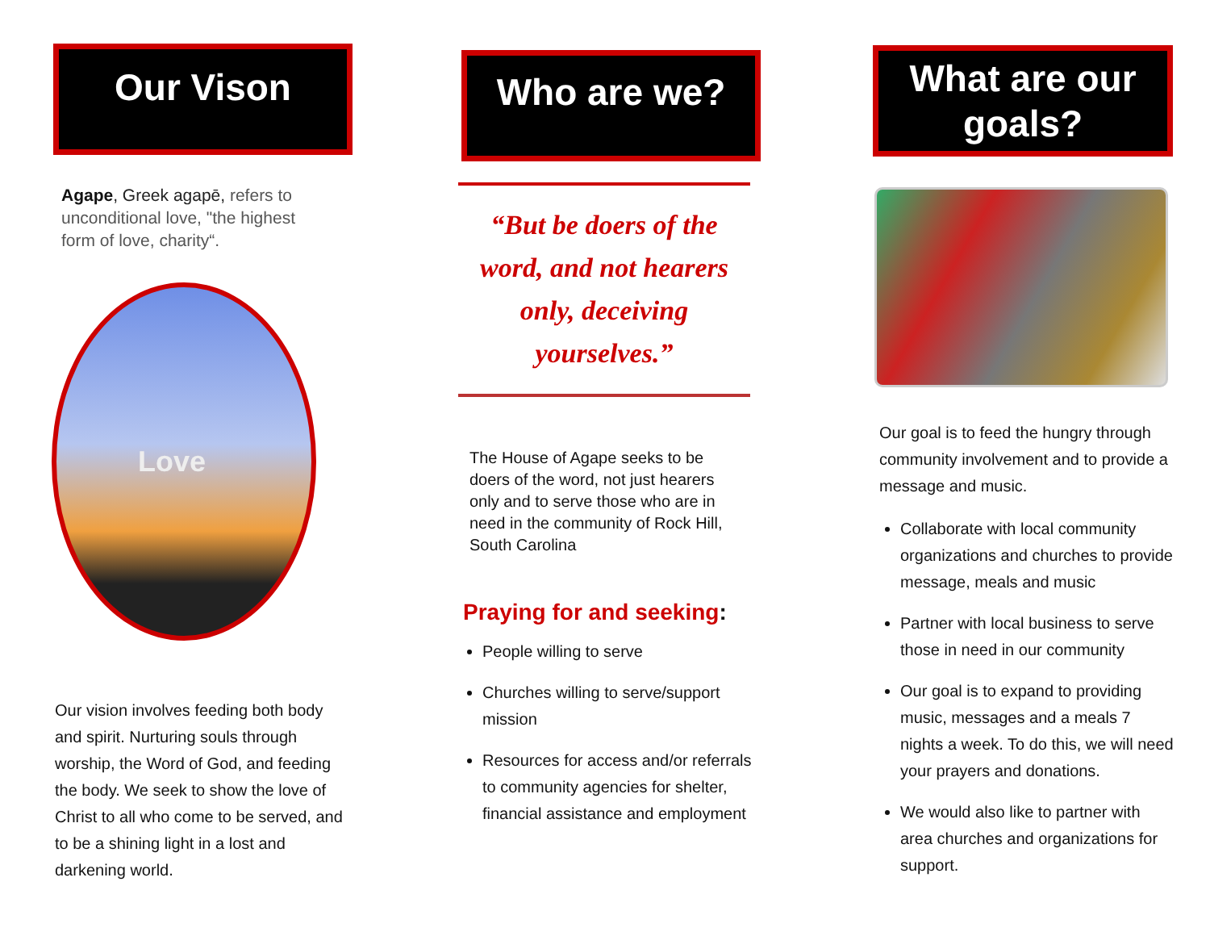Our Vison
Agape, Greek agapē, refers to unconditional love, "the highest form of love, charity“.
Love
Our vision involves feeding both body and spirit. Nurturing souls through worship, the Word of God, and feeding the body. We seek to show the love of Christ to all who come to be served, and to be a shining light in a lost and darkening world.
Who are we?
“But be doers of the word, and not hearers only, deceiving yourselves.”
The House of Agape seeks to be doers of the word, not just hearers only and to serve those who are in need in the community of Rock Hill, South Carolina
Praying for and seeking:
People willing to serve
Churches willing to serve/support mission
Resources for access and/or referrals to community agencies for shelter, financial assistance and employment
What are our goals?
Our goal is to feed the hungry through community involvement and to provide a message and music.
Collaborate with local community organizations and churches to provide message, meals and music
Partner with local business to serve those in need in our community
Our goal is to expand to providing music, messages and a meals 7 nights a week. To do this, we will need your prayers and donations.
We would also like to partner with area churches and organizations for support.